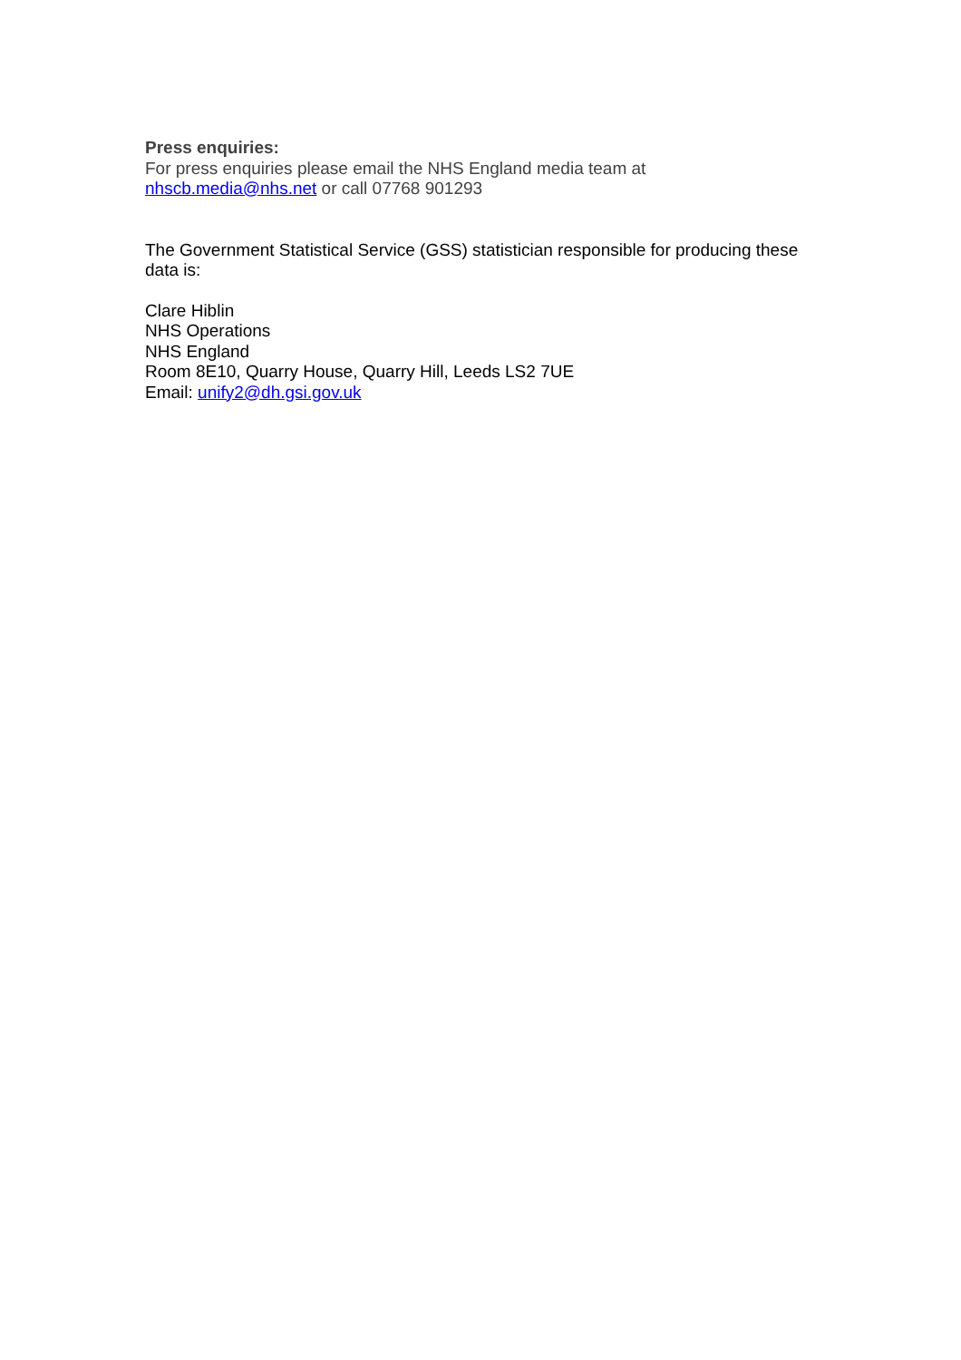Press enquiries:
For press enquiries please email the NHS England media team at
nhscb.media@nhs.net or call 07768 901293
The Government Statistical Service (GSS) statistician responsible for producing these data is:
Clare Hiblin
NHS Operations
NHS England
Room 8E10, Quarry House, Quarry Hill, Leeds LS2 7UE
Email: unify2@dh.gsi.gov.uk